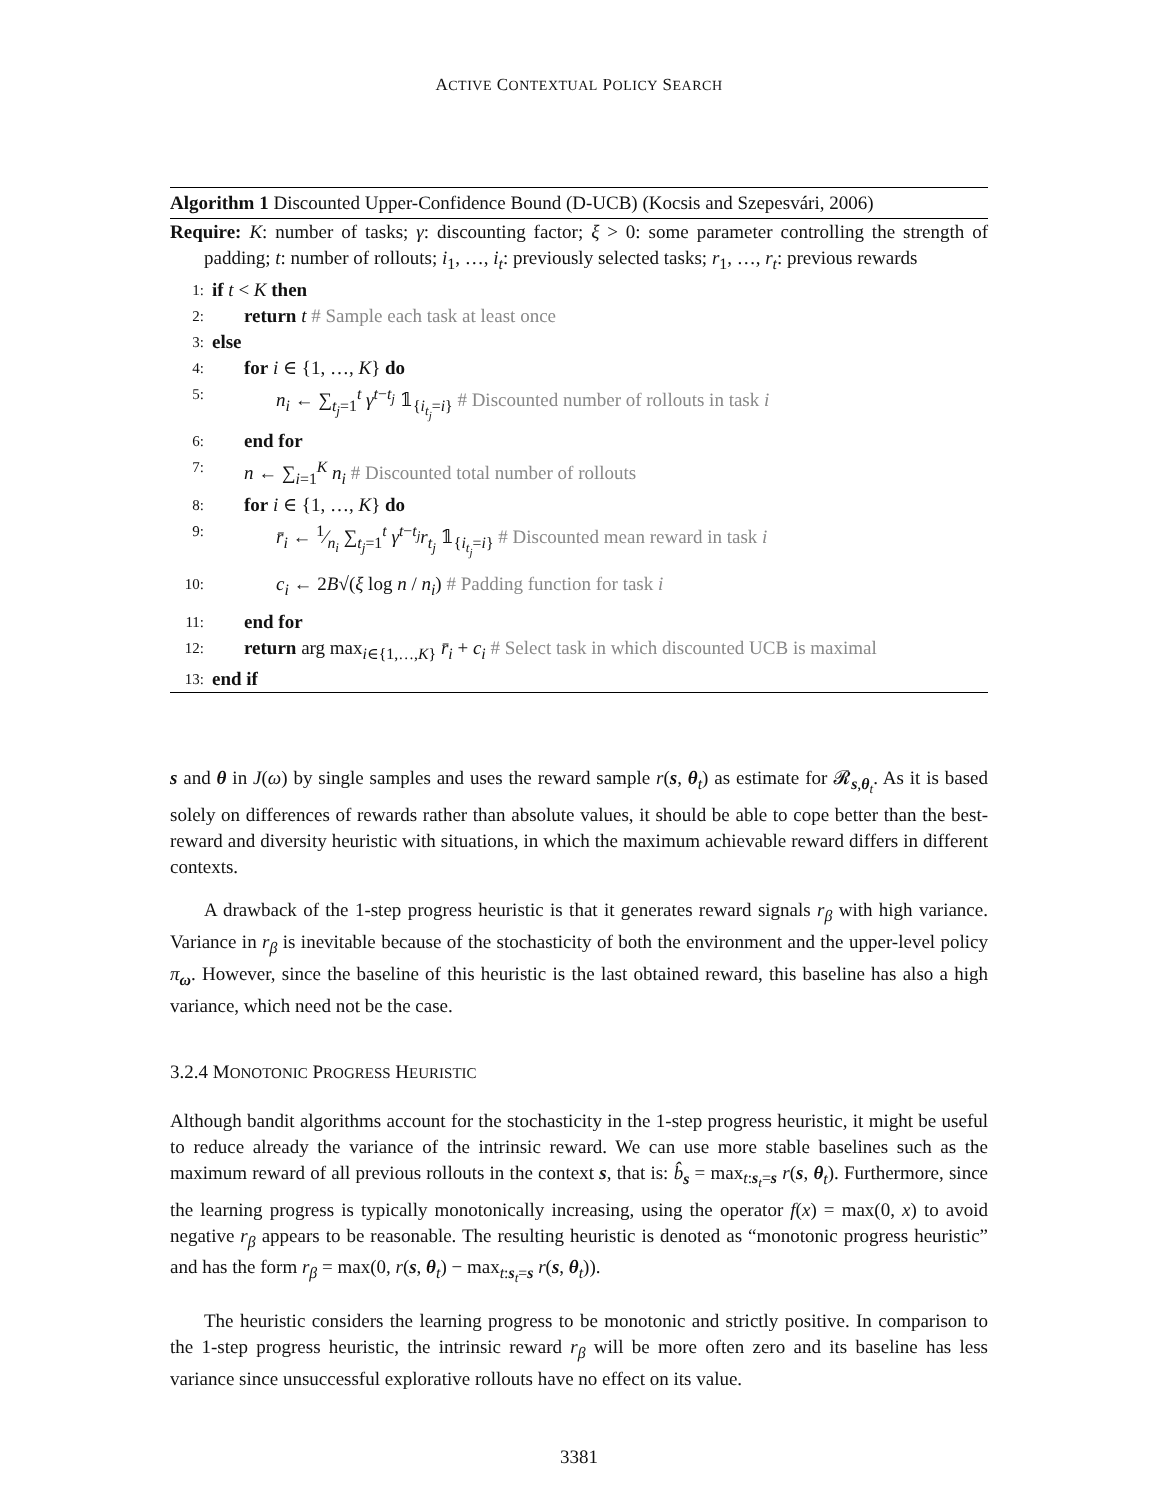ACTIVE CONTEXTUAL POLICY SEARCH
Algorithm 1 Discounted Upper-Confidence Bound (D-UCB) (Kocsis and Szepesvári, 2006)
Require: K: number of tasks; γ: discounting factor; ξ > 0: some parameter controlling the strength of padding; t: number of rollouts; i<sub>1</sub>, …, i<sub>t</sub>: previously selected tasks; r<sub>1</sub>, …, r<sub>t</sub>: previous rewards
1: if t < K then
2: return t # Sample each task at least once
3: else
4: for i ∈ {1, …, K} do
5: n<sub>i</sub> ← ∑<sub>t<sub>j</sub>=1</sub><sup>t</sup> γ<sup>t−t<sub>j</sub></sup> 𝟙<sub>{i<sub>t<sub>j</sub></sub>=i}</sub> # Discounted number of rollouts in task i
6: end for
7: n ← ∑<sub>i=1</sub><sup>K</sup> n<sub>i</sub> # Discounted total number of rollouts
8: for i ∈ {1, …, K} do
9: r̄<sub>i</sub> ← 1⁄n<sub>i</sub> ∑<sub>t<sub>j</sub>=1</sub><sup>t</sup> γ<sup>t−t<sub>j</sub></sup>r<sub>t<sub>j</sub></sub> 𝟙<sub>{i<sub>t<sub>j</sub></sub>=i}</sub> # Discounted mean reward in task i
10: c<sub>i</sub> ← 2B√(ξ log n / n<sub>i</sub>) # Padding function for task i
11: end for
12: return arg max<sub>i∈{1,…,K}</sub> r̄<sub>i</sub> + c<sub>i</sub> # Select task in which discounted UCB is maximal
13: end if
s and θ in J(ω) by single samples and uses the reward sample r(s, θ<sub>t</sub>) as estimate for 𝓡<sub>s,θ<sub>t</sub></sub>. As it is based solely on differences of rewards rather than absolute values, it should be able to cope better than the best-reward and diversity heuristic with situations, in which the maximum achievable reward differs in different contexts.
A drawback of the 1-step progress heuristic is that it generates reward signals r<sub>β</sub> with high variance. Variance in r<sub>β</sub> is inevitable because of the stochasticity of both the environment and the upper-level policy π<sub>ω</sub>. However, since the baseline of this heuristic is the last obtained reward, this baseline has also a high variance, which need not be the case.
3.2.4 MONOTONIC PROGRESS HEURISTIC
Although bandit algorithms account for the stochasticity in the 1-step progress heuristic, it might be useful to reduce already the variance of the intrinsic reward. We can use more stable baselines such as the maximum reward of all previous rollouts in the context s, that is: b̂<sub>s</sub> = max<sub>t:s<sub>t</sub>=s</sub> r(s, θ<sub>t</sub>). Furthermore, since the learning progress is typically monotonically increasing, using the operator f(x) = max(0, x) to avoid negative r<sub>β</sub> appears to be reasonable. The resulting heuristic is denoted as “monotonic progress heuristic” and has the form r<sub>β</sub> = max(0, r(s, θ<sub>t</sub>) − max<sub>t:s<sub>t</sub>=s</sub> r(s, θ<sub>t</sub>)).
The heuristic considers the learning progress to be monotonic and strictly positive. In comparison to the 1-step progress heuristic, the intrinsic reward r<sub>β</sub> will be more often zero and its baseline has less variance since unsuccessful explorative rollouts have no effect on its value.
3381